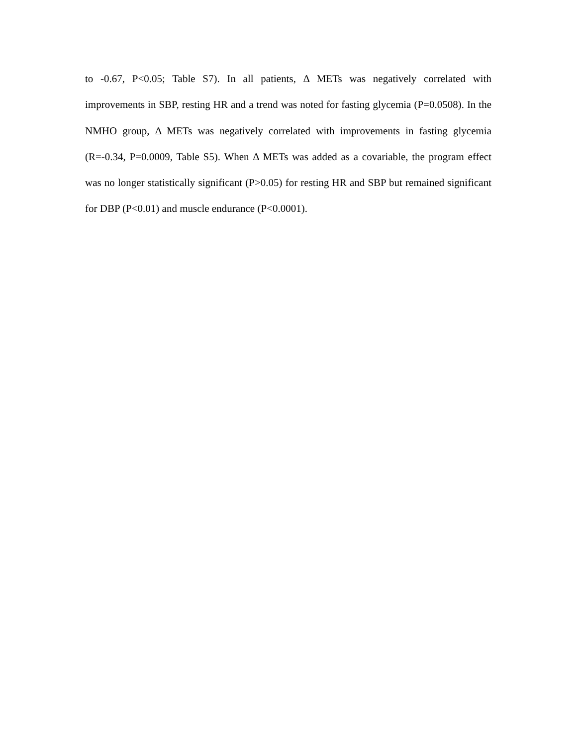to -0.67, P<0.05; Table S7). In all patients, Δ METs was negatively correlated with improvements in SBP, resting HR and a trend was noted for fasting glycemia (P=0.0508). In the NMHO group, Δ METs was negatively correlated with improvements in fasting glycemia (R=-0.34, P=0.0009, Table S5). When Δ METs was added as a covariable, the program effect was no longer statistically significant (P>0.05) for resting HR and SBP but remained significant for DBP (P<0.01) and muscle endurance (P<0.0001).